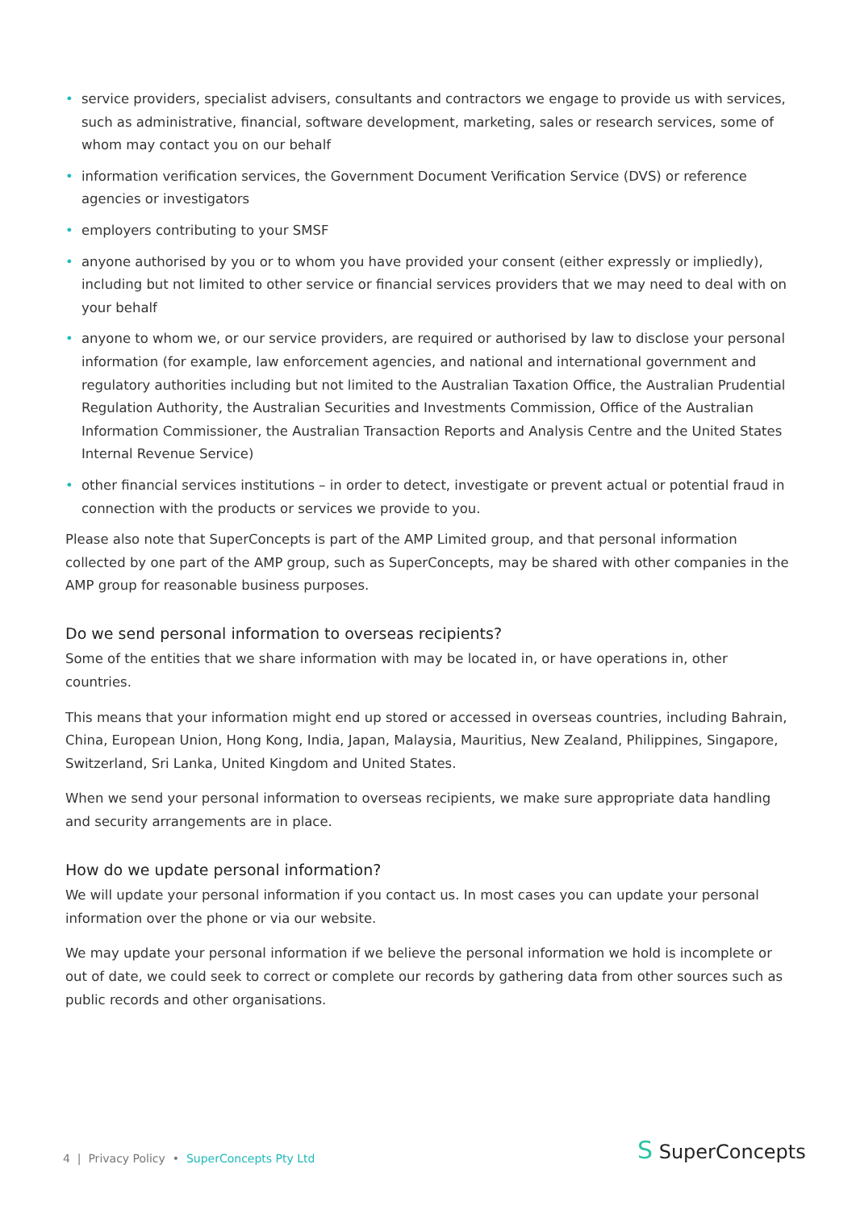• service providers, specialist advisers, consultants and contractors we engage to provide us with services, such as administrative, financial, software development, marketing, sales or research services, some of whom may contact you on our behalf
• information verification services, the Government Document Verification Service (DVS) or reference agencies or investigators
• employers contributing to your SMSF
• anyone authorised by you or to whom you have provided your consent (either expressly or impliedly), including but not limited to other service or financial services providers that we may need to deal with on your behalf
• anyone to whom we, or our service providers, are required or authorised by law to disclose your personal information (for example, law enforcement agencies, and national and international government and regulatory authorities including but not limited to the Australian Taxation Office, the Australian Prudential Regulation Authority, the Australian Securities and Investments Commission, Office of the Australian Information Commissioner, the Australian Transaction Reports and Analysis Centre and the United States Internal Revenue Service)
• other financial services institutions – in order to detect, investigate or prevent actual or potential fraud in connection with the products or services we provide to you.
Please also note that SuperConcepts is part of the AMP Limited group, and that personal information collected by one part of the AMP group, such as SuperConcepts, may be shared with other companies in the AMP group for reasonable business purposes.
Do we send personal information to overseas recipients?
Some of the entities that we share information with may be located in, or have operations in, other countries.
This means that your information might end up stored or accessed in overseas countries, including Bahrain, China, European Union, Hong Kong, India, Japan, Malaysia, Mauritius, New Zealand, Philippines, Singapore, Switzerland, Sri Lanka, United Kingdom and United States.
When we send your personal information to overseas recipients, we make sure appropriate data handling and security arrangements are in place.
How do we update personal information?
We will update your personal information if you contact us. In most cases you can update your personal information over the phone or via our website.
We may update your personal information if we believe the personal information we hold is incomplete or out of date, we could seek to correct or complete our records by gathering data from other sources such as public records and other organisations.
4 | Privacy Policy • SuperConcepts Pty Ltd
S SuperConcepts